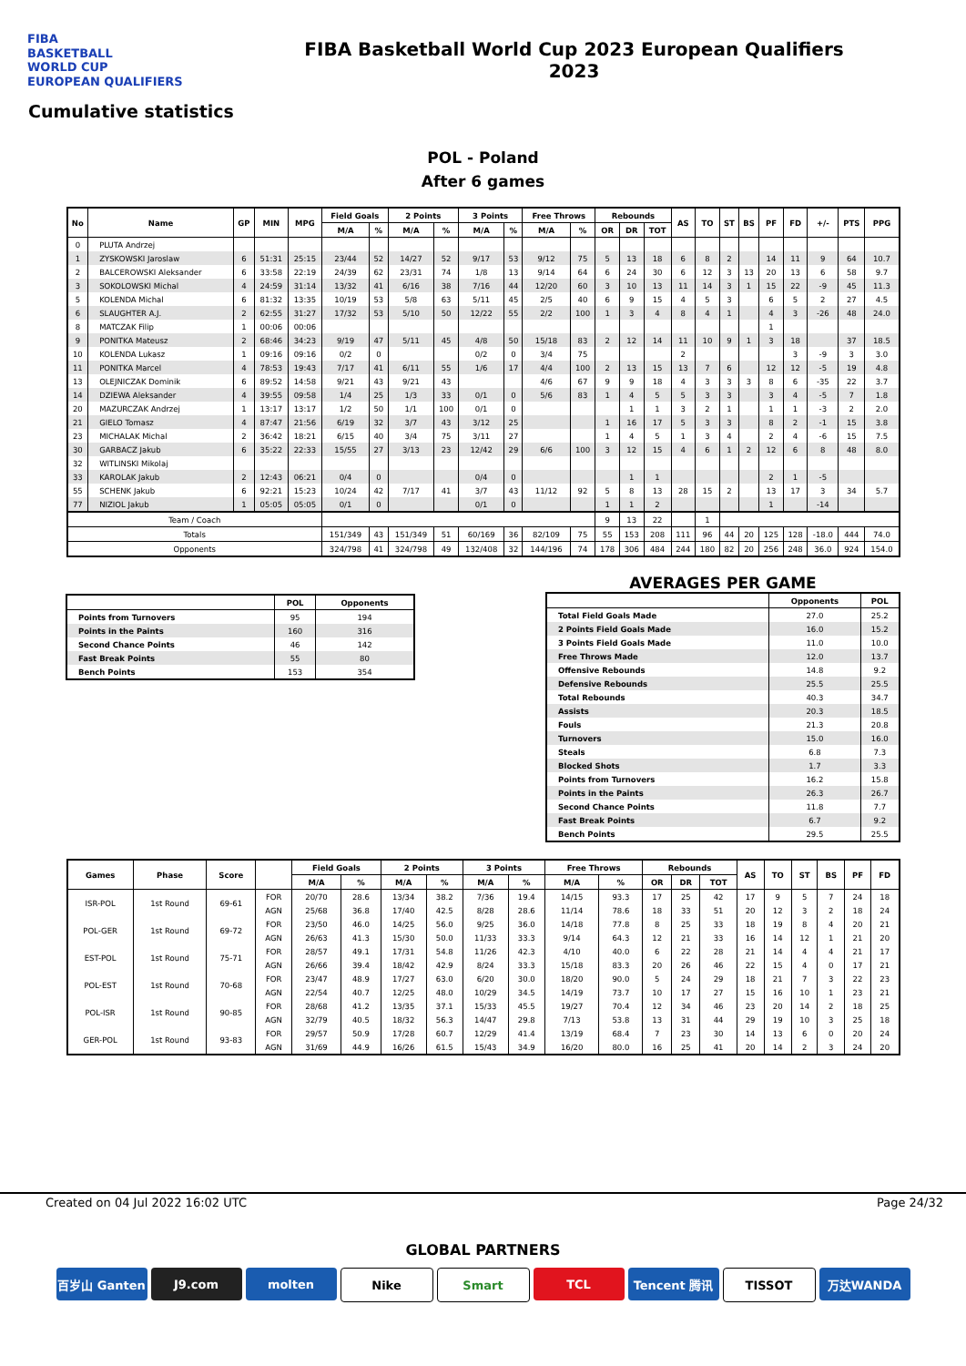FIBA
BASKETBALL
WORLD CUP
EUROPEAN QUALIFIERS
FIBA Basketball World Cup 2023 European Qualifiers
2023
Cumulative statistics
POL - Poland
After 6 games
| No | Name | GP | MIN | MPG | Field Goals | | 2 Points | | 3 Points | | Free Throws | | Rebounds | | | AS | TO | ST | BS | PF | FD | +/- | PTS | PPG |
| --- | --- | --- | --- | --- | --- | --- | --- | --- | --- | --- | --- | --- | --- | --- | --- | --- | --- | --- | --- | --- | --- | --- | --- | --- |
| | | | | | M/A | % | M/A | % | M/A | % | M/A | % | OR | DR | TOT | | | | | | | | | |
| 0 | PLUTA Andrzej | | | | | | | | | | | | | | | | | | | | | | | |
| 1 | ZYSKOWSKI Jaroslaw | 6 | 51:31 | 25:15 | 23/44 | 52 | 14/27 | 52 | 9/17 | 53 | 9/12 | 75 | 5 | 13 | 18 | 6 | 8 | 2 | | 14 | 11 | 9 | 64 | 10.7 |
| 2 | BALCEROWSKI Aleksander | 6 | 33:58 | 22:19 | 24/39 | 62 | 23/31 | 74 | 1/8 | 13 | 9/14 | 64 | 6 | 24 | 30 | 6 | 12 | 3 | 13 | 20 | 13 | 6 | 58 | 9.7 |
| 3 | SOKOLOWSKI Michal | 4 | 24:59 | 31:14 | 13/32 | 41 | 6/16 | 38 | 7/16 | 44 | 12/20 | 60 | 3 | 10 | 13 | 11 | 14 | 3 | 1 | 15 | 22 | -9 | 45 | 11.3 |
| 5 | KOLENDA Michal | 6 | 81:32 | 13:35 | 10/19 | 53 | 5/8 | 63 | 5/11 | 45 | 2/5 | 40 | 6 | 9 | 15 | 4 | 5 | 3 | | 6 | 5 | 2 | 27 | 4.5 |
| 6 | SLAUGHTER A.J. | 2 | 62:55 | 31:27 | 17/32 | 53 | 5/10 | 50 | 12/22 | 55 | 2/2 | 100 | 1 | 3 | 4 | 8 | 4 | 1 | | 4 | 3 | -26 | 48 | 24.0 |
| 8 | MATCZAK Filip | 1 | 00:06 | 00:06 | | | | | | | | | | | | | | | | 1 | | | | |
| 9 | PONITKA Mateusz | 2 | 68:46 | 34:23 | 9/19 | 47 | 5/11 | 45 | 4/8 | 50 | 15/18 | 83 | 2 | 12 | 14 | 11 | 10 | 9 | 1 | 3 | 18 | | 37 | 18.5 |
| 10 | KOLENDA Lukasz | 1 | 09:16 | 09:16 | 0/2 | 0 | | | 0/2 | 0 | 3/4 | 75 | | | | 2 | | | | | 3 | -9 | 3 | 3.0 |
| 11 | PONITKA Marcel | 4 | 78:53 | 19:43 | 7/17 | 41 | 6/11 | 55 | 1/6 | 17 | 4/4 | 100 | 2 | 13 | 15 | 13 | 7 | 6 | | 12 | 12 | -5 | 19 | 4.8 |
| 13 | OLEJNICZAK Dominik | 6 | 89:52 | 14:58 | 9/21 | 43 | 9/21 | 43 | | | 4/6 | 67 | 9 | 9 | 18 | 4 | 3 | 3 | 3 | 8 | 6 | -35 | 22 | 3.7 |
| 14 | DZIEWA Aleksander | 4 | 39:55 | 09:58 | 1/4 | 25 | 1/3 | 33 | 0/1 | 0 | 5/6 | 83 | 1 | 4 | 5 | 5 | 3 | 3 | | 3 | 4 | -5 | 7 | 1.8 |
| 20 | MAZURCZAK Andrzej | 1 | 13:17 | 13:17 | 1/2 | 50 | 1/1 | 100 | 0/1 | 0 | | | | 1 | 1 | 3 | 2 | 1 | | 1 | 1 | -3 | 2 | 2.0 |
| 21 | GIELO Tomasz | 4 | 87:47 | 21:56 | 6/19 | 32 | 3/7 | 43 | 3/12 | 25 | | | 1 | 16 | 17 | 5 | 3 | 3 | | 8 | 2 | -1 | 15 | 3.8 |
| 23 | MICHALAK Michal | 2 | 36:42 | 18:21 | 6/15 | 40 | 3/4 | 75 | 3/11 | 27 | | | 1 | 4 | 5 | 1 | 3 | 4 | | 2 | 4 | -6 | 15 | 7.5 |
| 30 | GARBACZ Jakub | 6 | 35:22 | 22:33 | 15/55 | 27 | 3/13 | 23 | 12/42 | 29 | 6/6 | 100 | 3 | 12 | 15 | 4 | 6 | 1 | 2 | 12 | 6 | 8 | 48 | 8.0 |
| 32 | WITLINSKI Mikolaj | | | | | | | | | | | | | | | | | | | | | | | |
| 33 | KAROLAK Jakub | 2 | 12:43 | 06:21 | 0/4 | 0 | | | 0/4 | 0 | | | | 1 | 1 | | | | | 2 | 1 | -5 | | |
| 55 | SCHENK Jakub | 6 | 92:21 | 15:23 | 10/24 | 42 | 7/17 | 41 | 3/7 | 43 | 11/12 | 92 | 5 | 8 | 13 | 28 | 15 | 2 | | 13 | 17 | 3 | 34 | 5.7 |
| 77 | NIZIOL Jakub | 1 | 05:05 | 05:05 | 0/1 | 0 | | | 0/1 | 0 | | | 1 | 1 | 2 | | | | | 1 | | -14 | | |
| Team / Coach | | | | | | | | | | | | | 9 | 13 | 22 | | 1 | | | | | | | |
| Totals | | | | | 151/349 | 43 | 151/349 | 51 | 60/169 | 36 | 82/109 | 75 | 55 | 153 | 208 | 111 | 96 | 44 | 20 | 125 | 128 | -18.0 | 444 | 74.0 |
| Opponents | | | | | 324/798 | 41 | 324/798 | 49 | 132/408 | 32 | 144/196 | 74 | 178 | 306 | 484 | 244 | 180 | 82 | 20 | 256 | 248 | 36.0 | 924 | 154.0 |
| | POL | Opponents |
| --- | --- | --- |
| Points from Turnovers | 95 | 194 |
| Points in the Paints | 160 | 316 |
| Second Chance Points | 46 | 142 |
| Fast Break Points | 55 | 80 |
| Bench Points | 153 | 354 |
AVERAGES PER GAME
| | Opponents | POL |
| --- | --- | --- |
| Total Field Goals Made | 27.0 | 25.2 |
| 2 Points Field Goals Made | 16.0 | 15.2 |
| 3 Points Field Goals Made | 11.0 | 10.0 |
| Free Throws Made | 12.0 | 13.7 |
| Offensive Rebounds | 14.8 | 9.2 |
| Defensive Rebounds | 25.5 | 25.5 |
| Total Rebounds | 40.3 | 34.7 |
| Assists | 20.3 | 18.5 |
| Fouls | 21.3 | 20.8 |
| Turnovers | 15.0 | 16.0 |
| Steals | 6.8 | 7.3 |
| Blocked Shots | 1.7 | 3.3 |
| Points from Turnovers | 16.2 | 15.8 |
| Points in the Paints | 26.3 | 26.7 |
| Second Chance Points | 11.8 | 7.7 |
| Fast Break Points | 6.7 | 9.2 |
| Bench Points | 29.5 | 25.5 |
| Games | Phase | Score | | Field Goals | | 2 Points | | 3 Points | | Free Throws | | Rebounds | | | AS | TO | ST | BS | PF | FD |
| --- | --- | --- | --- | --- | --- | --- | --- | --- | --- | --- | --- | --- | --- | --- | --- | --- | --- | --- | --- | --- |
| | | | | M/A | % | M/A | % | M/A | % | M/A | % | OR | DR | TOT | | | | | | |
| ISR-POL | 1st Round | 69-61 | FOR | 20/70 | 28.6 | 13/34 | 38.2 | 7/36 | 19.4 | 14/15 | 93.3 | 17 | 25 | 42 | 17 | 9 | 5 | 7 | 24 | 18 |
| | | | AGN | 25/68 | 36.8 | 17/40 | 42.5 | 8/28 | 28.6 | 11/14 | 78.6 | 18 | 33 | 51 | 20 | 12 | 3 | 2 | 18 | 24 |
| POL-GER | 1st Round | 69-72 | FOR | 23/50 | 46.0 | 14/25 | 56.0 | 9/25 | 36.0 | 14/18 | 77.8 | 8 | 25 | 33 | 18 | 19 | 8 | 4 | 20 | 21 |
| | | | AGN | 26/63 | 41.3 | 15/30 | 50.0 | 11/33 | 33.3 | 9/14 | 64.3 | 12 | 21 | 33 | 16 | 14 | 12 | 1 | 21 | 20 |
| EST-POL | 1st Round | 75-71 | FOR | 28/57 | 49.1 | 17/31 | 54.8 | 11/26 | 42.3 | 4/10 | 40.0 | 6 | 22 | 28 | 21 | 14 | 4 | 4 | 21 | 17 |
| | | | AGN | 26/66 | 39.4 | 18/42 | 42.9 | 8/24 | 33.3 | 15/18 | 83.3 | 20 | 26 | 46 | 22 | 15 | 4 | 0 | 17 | 21 |
| POL-EST | 1st Round | 70-68 | FOR | 23/47 | 48.9 | 17/27 | 63.0 | 6/20 | 30.0 | 18/20 | 90.0 | 5 | 24 | 29 | 18 | 21 | 7 | 3 | 22 | 23 |
| | | | AGN | 22/54 | 40.7 | 12/25 | 48.0 | 10/29 | 34.5 | 14/19 | 73.7 | 10 | 17 | 27 | 15 | 16 | 10 | 1 | 23 | 21 |
| POL-ISR | 1st Round | 90-85 | FOR | 28/68 | 41.2 | 13/35 | 37.1 | 15/33 | 45.5 | 19/27 | 70.4 | 12 | 34 | 46 | 23 | 20 | 14 | 2 | 18 | 25 |
| | | | AGN | 32/79 | 40.5 | 18/32 | 56.3 | 14/47 | 29.8 | 7/13 | 53.8 | 13 | 31 | 44 | 29 | 19 | 10 | 3 | 25 | 18 |
| GER-POL | 1st Round | 93-83 | FOR | 29/57 | 50.9 | 17/28 | 60.7 | 12/29 | 41.4 | 13/19 | 68.4 | 7 | 23 | 30 | 14 | 13 | 6 | 0 | 20 | 24 |
| | | | AGN | 31/69 | 44.9 | 16/26 | 61.5 | 15/43 | 34.9 | 16/20 | 80.0 | 16 | 25 | 41 | 20 | 14 | 2 | 3 | 24 | 20 |
Created on 04 Jul 2022 16:02 UTC Page 24/32
GLOBAL PARTNERS
百岁山 Ganten J9.com molten Nike Smart TCL Tencent 腾讯 TISSOT 万达WANDA